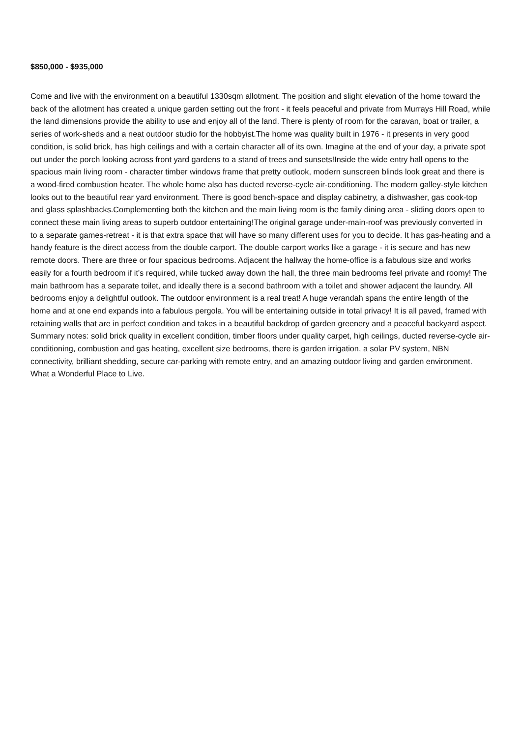$850,000 - $935,000
Come and live with the environment on a beautiful 1330sqm allotment. The position and slight elevation of the home toward the back of the allotment has created a unique garden setting out the front - it feels peaceful and private from Murrays Hill Road, while the land dimensions provide the ability to use and enjoy all of the land. There is plenty of room for the caravan, boat or trailer, a series of work-sheds and a neat outdoor studio for the hobbyist.The home was quality built in 1976 - it presents in very good condition, is solid brick, has high ceilings and with a certain character all of its own. Imagine at the end of your day, a private spot out under the porch looking across front yard gardens to a stand of trees and sunsets!Inside the wide entry hall opens to the spacious main living room - character timber windows frame that pretty outlook, modern sunscreen blinds look great and there is a wood-fired combustion heater. The whole home also has ducted reverse-cycle air-conditioning. The modern galley-style kitchen looks out to the beautiful rear yard environment. There is good bench-space and display cabinetry, a dishwasher, gas cook-top and glass splashbacks.Complementing both the kitchen and the main living room is the family dining area - sliding doors open to connect these main living areas to superb outdoor entertaining!The original garage under-main-roof was previously converted in to a separate games-retreat - it is that extra space that will have so many different uses for you to decide. It has gas-heating and a handy feature is the direct access from the double carport. The double carport works like a garage - it is secure and has new remote doors. There are three or four spacious bedrooms. Adjacent the hallway the home-office is a fabulous size and works easily for a fourth bedroom if it's required, while tucked away down the hall, the three main bedrooms feel private and roomy! The main bathroom has a separate toilet, and ideally there is a second bathroom with a toilet and shower adjacent the laundry. All bedrooms enjoy a delightful outlook. The outdoor environment is a real treat! A huge verandah spans the entire length of the home and at one end expands into a fabulous pergola. You will be entertaining outside in total privacy! It is all paved, framed with retaining walls that are in perfect condition and takes in a beautiful backdrop of garden greenery and a peaceful backyard aspect. Summary notes: solid brick quality in excellent condition, timber floors under quality carpet, high ceilings, ducted reverse-cycle air-conditioning, combustion and gas heating, excellent size bedrooms, there is garden irrigation, a solar PV system, NBN connectivity, brilliant shedding, secure car-parking with remote entry, and an amazing outdoor living and garden environment. What a Wonderful Place to Live.